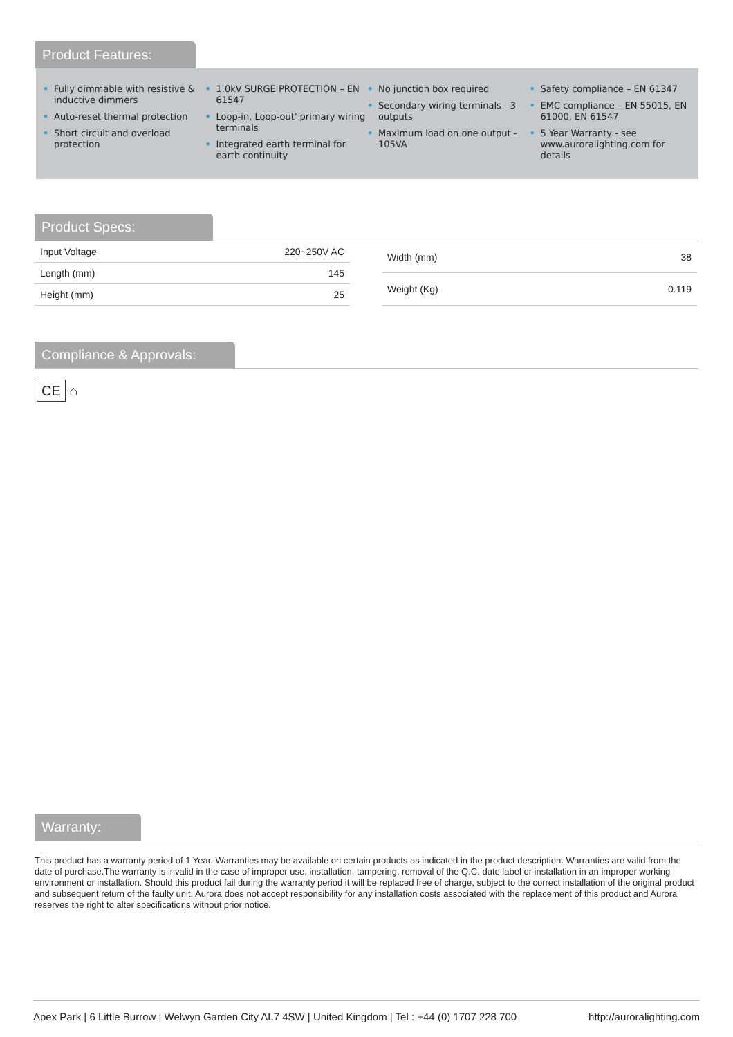Product Features:
• Fully dimmable with resistive & inductive dimmers
• Auto-reset thermal protection
• Short circuit and overload protection
• 1.0kV SURGE PROTECTION – EN 61547
• Loop-in, Loop-out' primary wiring terminals
• Integrated earth terminal for earth continuity
• No junction box required
• Secondary wiring terminals - 3 outputs
• Maximum load on one output - 105VA
• Safety compliance – EN 61347
• EMC compliance – EN 55015, EN 61000, EN 61547
• 5 Year Warranty - see www.auroralighting.com for details
Product Specs:
| Input Voltage | 220~250V AC |
| Length (mm) | 145 |
| Height (mm) | 25 |
| Width (mm) | 38 |
| Weight (Kg) | 0.119 |
Compliance & Approvals:
CE ⌂
Warranty:
This product has a warranty period of 1 Year. Warranties may be available on certain products as indicated in the product description. Warranties are valid from the date of purchase.The warranty is invalid in the case of improper use, installation, tampering, removal of the Q.C. date label or installation in an improper working environment or installation. Should this product fail during the warranty period it will be replaced free of charge, subject to the correct installation of the original product and subsequent return of the faulty unit. Aurora does not accept responsibility for any installation costs associated with the replacement of this product and Aurora reserves the right to alter specifications without prior notice.
Apex Park | 6 Little Burrow | Welwyn Garden City AL7 4SW | United Kingdom | Tel : +44 (0) 1707 228 700 http://auroralighting.com